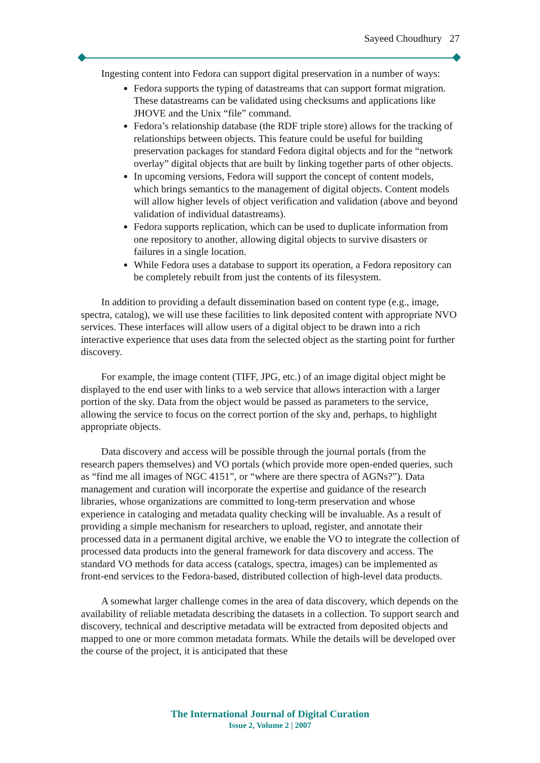Sayeed Choudhury 27
Ingesting content into Fedora can support digital preservation in a number of ways:
Fedora supports the typing of datastreams that can support format migration. These datastreams can be validated using checksums and applications like JHOVE and the Unix “file” command.
Fedora’s relationship database (the RDF triple store) allows for the tracking of relationships between objects. This feature could be useful for building preservation packages for standard Fedora digital objects and for the “network overlay” digital objects that are built by linking together parts of other objects.
In upcoming versions, Fedora will support the concept of content models, which brings semantics to the management of digital objects. Content models will allow higher levels of object verification and validation (above and beyond validation of individual datastreams).
Fedora supports replication, which can be used to duplicate information from one repository to another, allowing digital objects to survive disasters or failures in a single location.
While Fedora uses a database to support its operation, a Fedora repository can be completely rebuilt from just the contents of its filesystem.
In addition to providing a default dissemination based on content type (e.g., image, spectra, catalog), we will use these facilities to link deposited content with appropriate NVO services. These interfaces will allow users of a digital object to be drawn into a rich interactive experience that uses data from the selected object as the starting point for further discovery.
For example, the image content (TIFF, JPG, etc.) of an image digital object might be displayed to the end user with links to a web service that allows interaction with a larger portion of the sky. Data from the object would be passed as parameters to the service, allowing the service to focus on the correct portion of the sky and, perhaps, to highlight appropriate objects.
Data discovery and access will be possible through the journal portals (from the research papers themselves) and VO portals (which provide more open-ended queries, such as “find me all images of NGC 4151”, or “where are there spectra of AGNs?”). Data management and curation will incorporate the expertise and guidance of the research libraries, whose organizations are committed to long-term preservation and whose experience in cataloging and metadata quality checking will be invaluable. As a result of providing a simple mechanism for researchers to upload, register, and annotate their processed data in a permanent digital archive, we enable the VO to integrate the collection of processed data products into the general framework for data discovery and access. The standard VO methods for data access (catalogs, spectra, images) can be implemented as front-end services to the Fedora-based, distributed collection of high-level data products.
A somewhat larger challenge comes in the area of data discovery, which depends on the availability of reliable metadata describing the datasets in a collection. To support search and discovery, technical and descriptive metadata will be extracted from deposited objects and mapped to one or more common metadata formats. While the details will be developed over the course of the project, it is anticipated that these
The International Journal of Digital Curation
Issue 2, Volume 2 | 2007